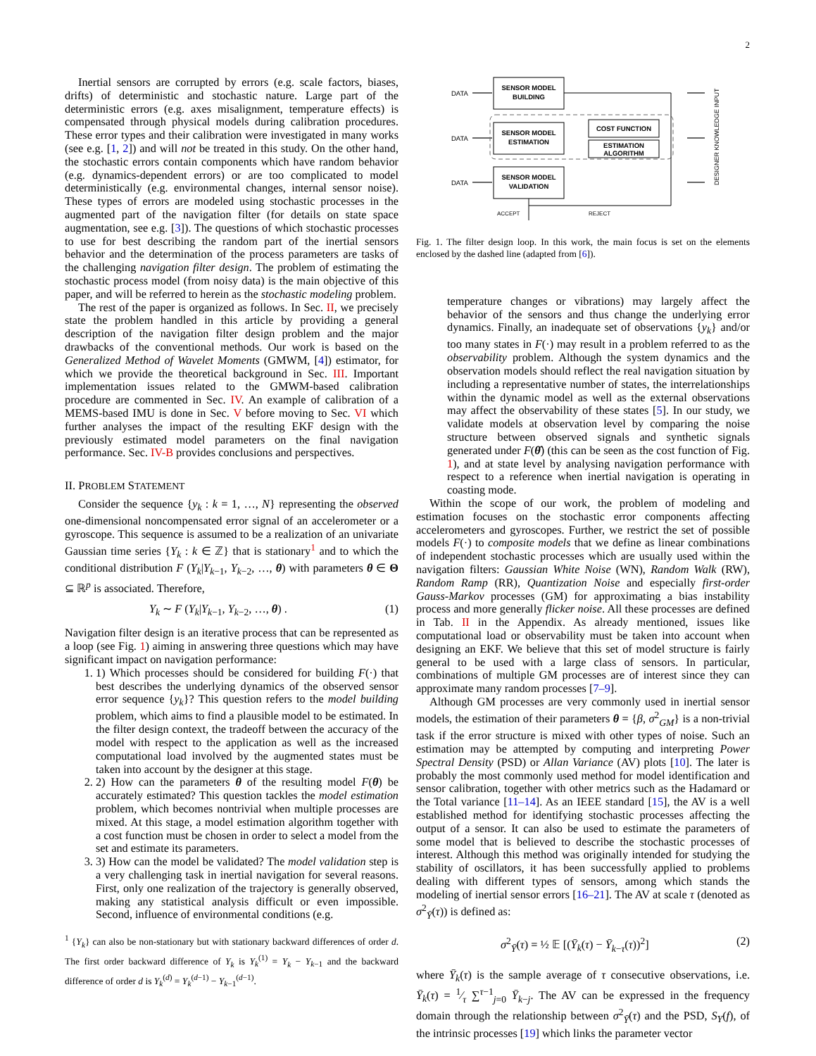2
Inertial sensors are corrupted by errors (e.g. scale factors, biases, drifts) of deterministic and stochastic nature. Large part of the deterministic errors (e.g. axes misalignment, temperature effects) is compensated through physical models during calibration procedures. These error types and their calibration were investigated in many works (see e.g. [1, 2]) and will not be treated in this study. On the other hand, the stochastic errors contain components which have random behavior (e.g. dynamics-dependent errors) or are too complicated to model deterministically (e.g. environmental changes, internal sensor noise). These types of errors are modeled using stochastic processes in the augmented part of the navigation filter (for details on state space augmentation, see e.g. [3]). The questions of which stochastic processes to use for best describing the random part of the inertial sensors behavior and the determination of the process parameters are tasks of the challenging navigation filter design. The problem of estimating the stochastic process model (from noisy data) is the main objective of this paper, and will be referred to herein as the stochastic modeling problem.
The rest of the paper is organized as follows. In Sec. II, we precisely state the problem handled in this article by providing a general description of the navigation filter design problem and the major drawbacks of the conventional methods. Our work is based on the Generalized Method of Wavelet Moments (GMWM, [4]) estimator, for which we provide the theoretical background in Sec. III. Important implementation issues related to the GMWM-based calibration procedure are commented in Sec. IV. An example of calibration of a MEMS-based IMU is done in Sec. V before moving to Sec. VI which further analyses the impact of the resulting EKF design with the previously estimated model parameters on the final navigation performance. Sec. IV-B provides conclusions and perspectives.
II. PROBLEM STATEMENT
Consider the sequence {y<sub>k</sub> : k = 1, …, N} representing the observed one-dimensional noncompensated error signal of an accelerometer or a gyroscope. This sequence is assumed to be a realization of an univariate Gaussian time series {Y<sub>k</sub> : k ∈ ℤ} that is stationary<sup>1</sup> and to which the conditional distribution F (Y<sub>k</sub>|Y<sub>k−1</sub>, Y<sub>k−2</sub>, …, θ) with parameters θ ∈ Θ ⊆ ℝ<sup>p</sup> is associated. Therefore,
Y<sub>k</sub> ∼ F (Y<sub>k</sub>|Y<sub>k−1</sub>, Y<sub>k−2</sub>, …, θ) . (1)
Navigation filter design is an iterative process that can be represented as a loop (see Fig. 1) aiming in answering three questions which may have significant impact on navigation performance:
1. 1) Which processes should be considered for building F(·) that best describes the underlying dynamics of the observed sensor error sequence {y<sub>k</sub>}? This question refers to the model building problem, which aims to find a plausible model to be estimated. In the filter design context, the tradeoff between the accuracy of the model with respect to the application as well as the increased computational load involved by the augmented states must be taken into account by the designer at this stage.
2. 2) How can the parameters θ of the resulting model F(θ) be accurately estimated? This question tackles the model estimation problem, which becomes nontrivial when multiple processes are mixed. At this stage, a model estimation algorithm together with a cost function must be chosen in order to select a model from the set and estimate its parameters.
3. 3) How can the model be validated? The model validation step is a very challenging task in inertial navigation for several reasons. First, only one realization of the trajectory is generally observed, making any statistical analysis difficult or even impossible. Second, influence of environmental conditions (e.g.
<sup>1</sup> {Y<sub>k</sub>} can also be non-stationary but with stationary backward differences of order d. The first order backward difference of Y<sub>k</sub> is Y<sub>k</sub><sup>(1)</sup> = Y<sub>k</sub> − Y<sub>k−1</sub> and the backward difference of order d is Y<sub>k</sub><sup>(d)</sup> = Y<sub>k</sub><sup>(d−1)</sup> − Y<sub>k−1</sub><sup>(d−1)</sup>.
SENSOR MODEL
BUILDING
SENSOR MODEL
ESTIMATION
SENSOR MODEL
VALIDATION
COST FUNCTION
ESTIMATION
ALGORITHM
DATA
DATA
DATA
ACCEPT
REJECT
DESIGNER KNOWLEDGE INPUT
Fig. 1. The filter design loop. In this work, the main focus is set on the elements enclosed by the dashed line (adapted from [6]).
temperature changes or vibrations) may largely affect the behavior of the sensors and thus change the underlying error dynamics. Finally, an inadequate set of observations {y<sub>k</sub>} and/or too many states in F(·) may result in a problem referred to as the observability problem. Although the system dynamics and the observation models should reflect the real navigation situation by including a representative number of states, the interrelationships within the dynamic model as well as the external observations may affect the observability of these states [5]. In our study, we validate models at observation level by comparing the noise structure between observed signals and synthetic signals generated under F(θ̂) (this can be seen as the cost function of Fig. 1), and at state level by analysing navigation performance with respect to a reference when inertial navigation is operating in coasting mode.
Within the scope of our work, the problem of modeling and estimation focuses on the stochastic error components affecting accelerometers and gyroscopes. Further, we restrict the set of possible models F(·) to composite models that we define as linear combinations of independent stochastic processes which are usually used within the navigation filters: Gaussian White Noise (WN), Random Walk (RW), Random Ramp (RR), Quantization Noise and especially first-order Gauss-Markov processes (GM) for approximating a bias instability process and more generally flicker noise. All these processes are defined in Tab. II in the Appendix. As already mentioned, issues like computational load or observability must be taken into account when designing an EKF. We believe that this set of model structure is fairly general to be used with a large class of sensors. In particular, combinations of multiple GM processes are of interest since they can approximate many random processes [7–9].
Although GM processes are very commonly used in inertial sensor models, the estimation of their parameters θ = {β, σ<sup>2</sup><sub>GM</sub>} is a non-trivial task if the error structure is mixed with other types of noise. Such an estimation may be attempted by computing and interpreting Power Spectral Density (PSD) or Allan Variance (AV) plots [10]. The later is probably the most commonly used method for model identification and sensor calibration, together with other metrics such as the Hadamard or the Total variance [11–14]. As an IEEE standard [15], the AV is a well established method for identifying stochastic processes affecting the output of a sensor. It can also be used to estimate the parameters of some model that is believed to describe the stochastic processes of interest. Although this method was originally intended for studying the stability of oscillators, it has been successfully applied to problems dealing with different types of sensors, among which stands the modeling of inertial sensor errors [16–21]. The AV at scale τ (denoted as σ<sup>2</sup><sub>Ȳ</sub>(τ)) is defined as:
σ<sup>2</sup><sub>Ȳ</sub>(τ) = ½ 𝔼 [(Ȳ<sub>k</sub>(τ) − Ȳ<sub>k−τ</sub>(τ))<sup>2</sup>] (2)
where Ȳ<sub>k</sub>(τ) is the sample average of τ consecutive observations, i.e. Ȳ<sub>k</sub>(τ) = 1⁄τ ∑<sup>τ−1</sup><sub>j=0</sub> Ȳ<sub>k−j</sub>. The AV can be expressed in the frequency domain through the relationship between σ<sup>2</sup><sub>Ȳ</sub>(τ) and the PSD, S<sub>Y</sub>(f), of the intrinsic processes [19] which links the parameter vector